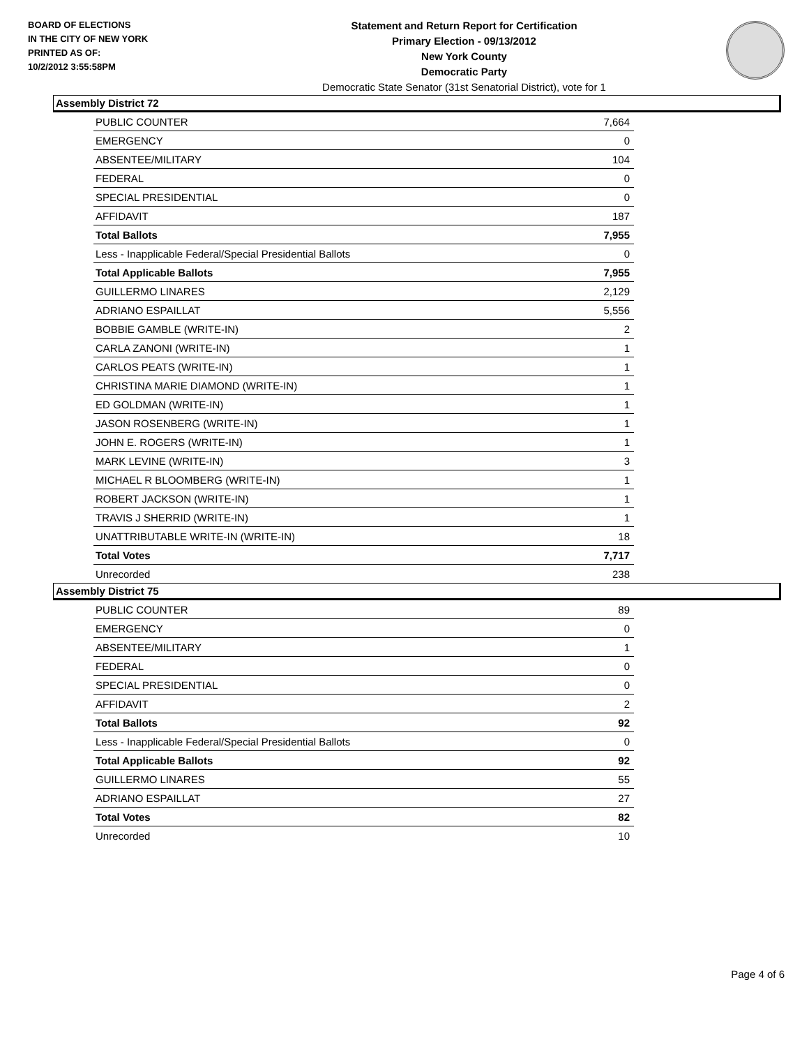BOARD OF ELECTIONS
IN THE CITY OF NEW YORK
PRINTED AS OF:
10/2/2012 3:55:58PM
Statement and Return Report for Certification
Primary Election - 09/13/2012
New York County
Democratic Party
Democratic State Senator (31st Senatorial District), vote for 1
Assembly District 72
| PUBLIC COUNTER | 7,664 |
| EMERGENCY | 0 |
| ABSENTEE/MILITARY | 104 |
| FEDERAL | 0 |
| SPECIAL PRESIDENTIAL | 0 |
| AFFIDAVIT | 187 |
| Total Ballots | 7,955 |
| Less - Inapplicable Federal/Special Presidential Ballots | 0 |
| Total Applicable Ballots | 7,955 |
| GUILLERMO LINARES | 2,129 |
| ADRIANO ESPAILLAT | 5,556 |
| BOBBIE GAMBLE (WRITE-IN) | 2 |
| CARLA ZANONI (WRITE-IN) | 1 |
| CARLOS PEATS (WRITE-IN) | 1 |
| CHRISTINA MARIE DIAMOND (WRITE-IN) | 1 |
| ED GOLDMAN (WRITE-IN) | 1 |
| JASON ROSENBERG (WRITE-IN) | 1 |
| JOHN E. ROGERS (WRITE-IN) | 1 |
| MARK LEVINE (WRITE-IN) | 3 |
| MICHAEL R BLOOMBERG (WRITE-IN) | 1 |
| ROBERT JACKSON (WRITE-IN) | 1 |
| TRAVIS J SHERRID (WRITE-IN) | 1 |
| UNATTRIBUTABLE WRITE-IN (WRITE-IN) | 18 |
| Total Votes | 7,717 |
| Unrecorded | 238 |
Assembly District 75
| PUBLIC COUNTER | 89 |
| EMERGENCY | 0 |
| ABSENTEE/MILITARY | 1 |
| FEDERAL | 0 |
| SPECIAL PRESIDENTIAL | 0 |
| AFFIDAVIT | 2 |
| Total Ballots | 92 |
| Less - Inapplicable Federal/Special Presidential Ballots | 0 |
| Total Applicable Ballots | 92 |
| GUILLERMO LINARES | 55 |
| ADRIANO ESPAILLAT | 27 |
| Total Votes | 82 |
| Unrecorded | 10 |
Page 4 of 6